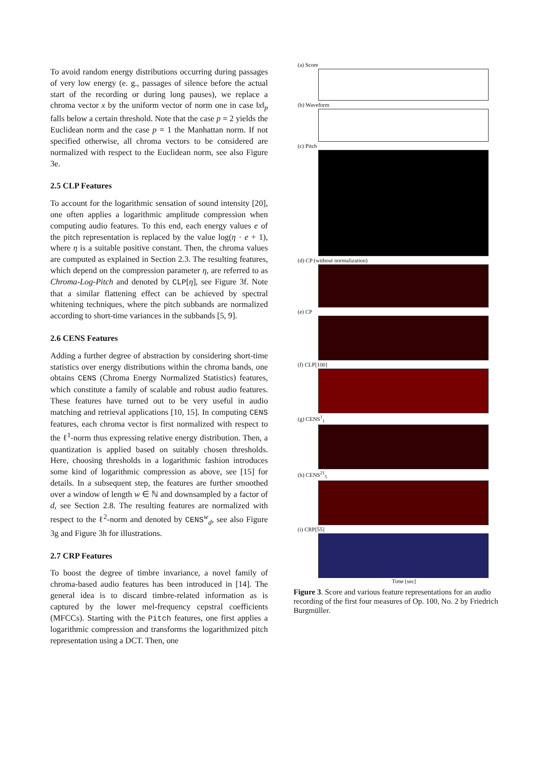To avoid random energy distributions occurring during passages of very low energy (e. g., passages of silence before the actual start of the recording or during long pauses), we replace a chroma vector x by the uniform vector of norm one in case ‖x‖<sub>p</sub> falls below a certain threshold. Note that the case p = 2 yields the Euclidean norm and the case p = 1 the Manhattan norm. If not specified otherwise, all chroma vectors to be considered are normalized with respect to the Euclidean norm, see also Figure 3e.
2.5 CLP Features
To account for the logarithmic sensation of sound intensity [20], one often applies a logarithmic amplitude compression when computing audio features. To this end, each energy values e of the pitch representation is replaced by the value log(η · e + 1), where η is a suitable positive constant. Then, the chroma values are computed as explained in Section 2.3. The resulting features, which depend on the compression parameter η, are referred to as Chroma-Log-Pitch and denoted by CLP[η], see Figure 3f. Note that a similar flattening effect can be achieved by spectral whitening techniques, where the pitch subbands are normalized according to short-time variances in the subbands [5, 9].
2.6 CENS Features
Adding a further degree of abstraction by considering short-time statistics over energy distributions within the chroma bands, one obtains CENS (Chroma Energy Normalized Statistics) features, which constitute a family of scalable and robust audio features. These features have turned out to be very useful in audio matching and retrieval applications [10, 15]. In computing CENS features, each chroma vector is first normalized with respect to the ℓ<sup>1</sup>-norm thus expressing relative energy distribution. Then, a quantization is applied based on suitably chosen thresholds. Here, choosing thresholds in a logarithmic fashion introduces some kind of logarithmic compression as above, see [15] for details. In a subsequent step, the features are further smoothed over a window of length w ∈ ℕ and downsampled by a factor of d, see Section 2.8. The resulting features are normalized with respect to the ℓ<sup>2</sup>-norm and denoted by CENS<sup>w</sup><sub>d</sub>, see also Figure 3g and Figure 3h for illustrations.
2.7 CRP Features
To boost the degree of timbre invariance, a novel family of chroma-based audio features has been introduced in [14]. The general idea is to discard timbre-related information as is captured by the lower mel-frequency cepstral coefficients (MFCCs). Starting with the Pitch features, one first applies a logarithmic compression and transforms the logarithmized pitch representation using a DCT. Then, one
(a) Score
(b) Waveform
(c) Pitch
(d) CP (without normalization)
(e) CP
(f) CLP[100]
(g) CENS<sup>1</sup><sub>1</sub>
(h) CENS<sup>21</sup><sub>5</sub>
(i) CRP[55]
Time [sec]
Figure 3. Score and various feature representations for an audio recording of the first four measures of Op. 100, No. 2 by Friedrich Burgmüller.